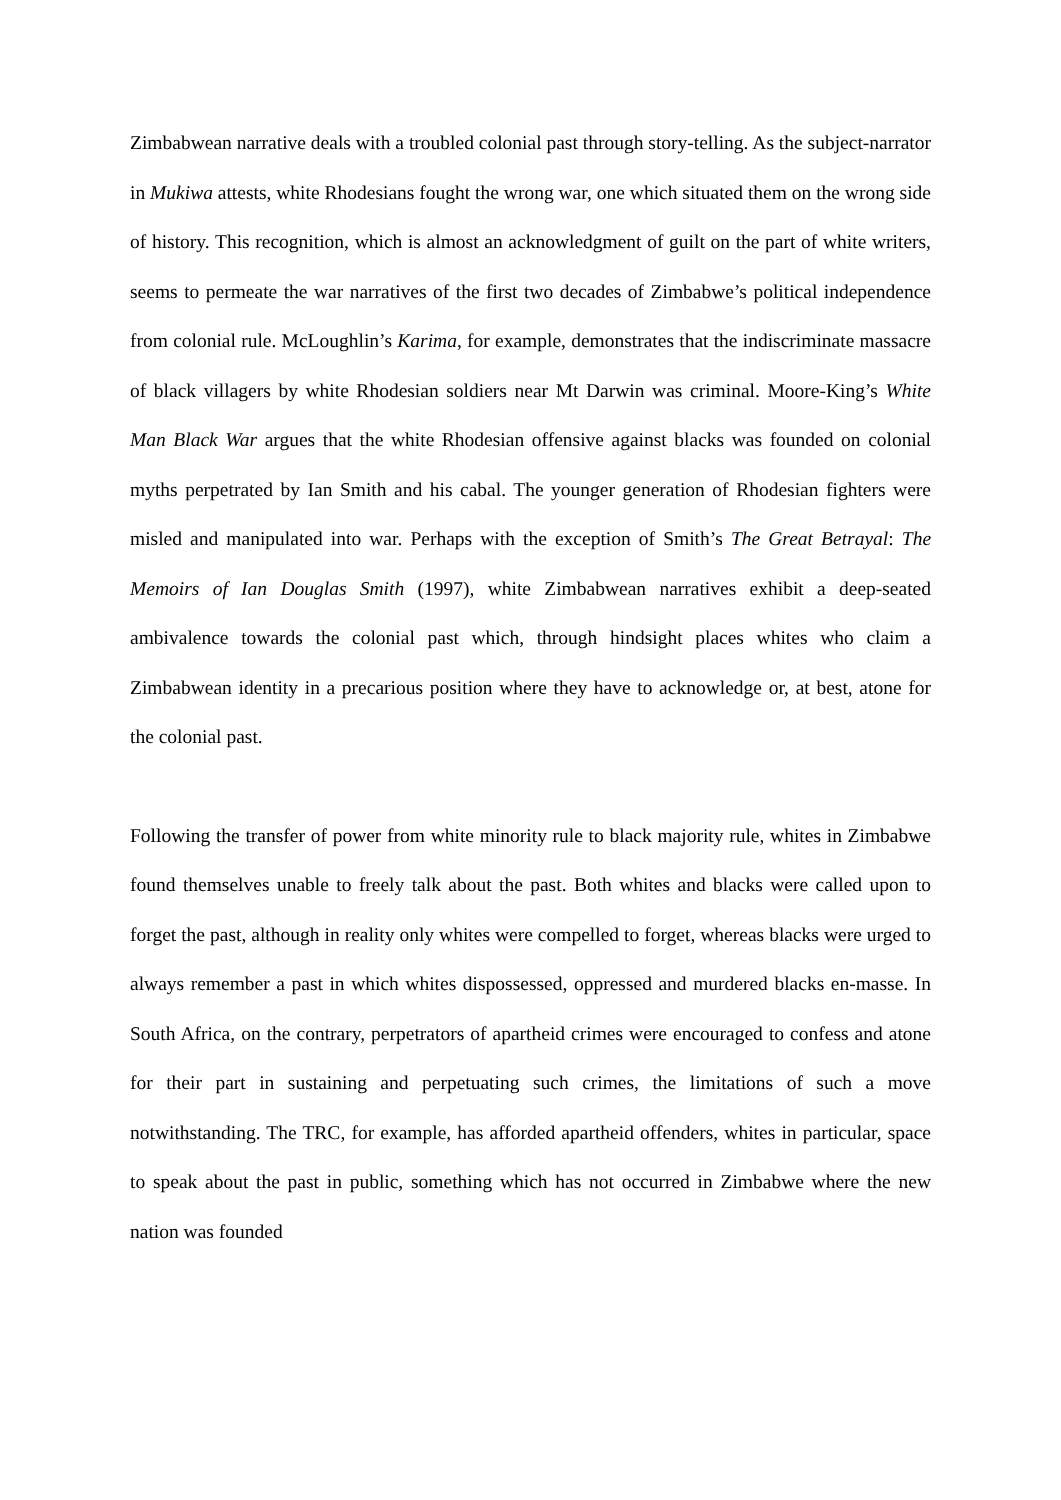Zimbabwean narrative deals with a troubled colonial past through story-telling. As the subject-narrator in Mukiwa attests, white Rhodesians fought the wrong war, one which situated them on the wrong side of history. This recognition, which is almost an acknowledgment of guilt on the part of white writers, seems to permeate the war narratives of the first two decades of Zimbabwe’s political independence from colonial rule. McLoughlin’s Karima, for example, demonstrates that the indiscriminate massacre of black villagers by white Rhodesian soldiers near Mt Darwin was criminal. Moore-King’s White Man Black War argues that the white Rhodesian offensive against blacks was founded on colonial myths perpetrated by Ian Smith and his cabal. The younger generation of Rhodesian fighters were misled and manipulated into war. Perhaps with the exception of Smith’s The Great Betrayal: The Memoirs of Ian Douglas Smith (1997), white Zimbabwean narratives exhibit a deep-seated ambivalence towards the colonial past which, through hindsight places whites who claim a Zimbabwean identity in a precarious position where they have to acknowledge or, at best, atone for the colonial past.
Following the transfer of power from white minority rule to black majority rule, whites in Zimbabwe found themselves unable to freely talk about the past. Both whites and blacks were called upon to forget the past, although in reality only whites were compelled to forget, whereas blacks were urged to always remember a past in which whites dispossessed, oppressed and murdered blacks en-masse. In South Africa, on the contrary, perpetrators of apartheid crimes were encouraged to confess and atone for their part in sustaining and perpetuating such crimes, the limitations of such a move notwithstanding. The TRC, for example, has afforded apartheid offenders, whites in particular, space to speak about the past in public, something which has not occurred in Zimbabwe where the new nation was founded